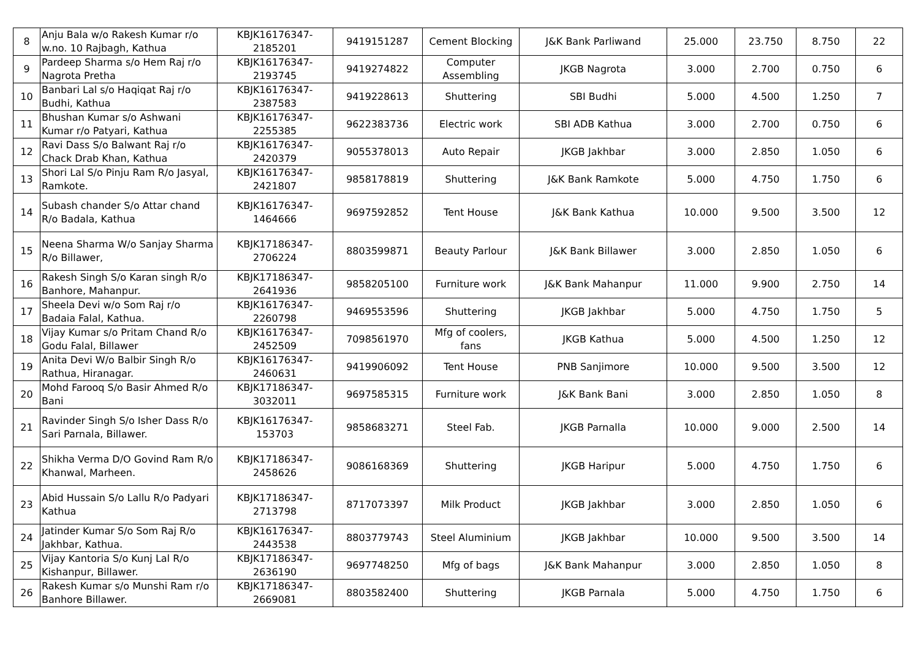| 8 | Anju Bala w/o Rakesh Kumar r/o w.no. 10 Rajbagh, Kathua | KBJK16176347-2185201 | 9419151287 | Cement Blocking | J&K Bank Parliwand | 25.000 | 23.750 | 8.750 | 22 |
| 9 | Pardeep Sharma s/o Hem Raj r/o Nagrota Pretha | KBJK16176347-2193745 | 9419274822 | Computer Assembling | JKGB Nagrota | 3.000 | 2.700 | 0.750 | 6 |
| 10 | Banbari Lal s/o Haqiqat Raj r/o Budhi, Kathua | KBJK16176347-2387583 | 9419228613 | Shuttering | SBI Budhi | 5.000 | 4.500 | 1.250 | 7 |
| 11 | Bhushan Kumar s/o Ashwani Kumar r/o Patyari, Kathua | KBJK16176347-2255385 | 9622383736 | Electric work | SBI ADB Kathua | 3.000 | 2.700 | 0.750 | 6 |
| 12 | Ravi Dass S/o Balwant Raj r/o Chack Drab Khan, Kathua | KBJK16176347-2420379 | 9055378013 | Auto Repair | JKGB Jakhbar | 3.000 | 2.850 | 1.050 | 6 |
| 13 | Shori Lal S/o Pinju Ram R/o Jasyal, Ramkote. | KBJK16176347-2421807 | 9858178819 | Shuttering | J&K Bank Ramkote | 5.000 | 4.750 | 1.750 | 6 |
| 14 | Subash chander S/o Attar chand R/o Badala, Kathua | KBJK16176347-1464666 | 9697592852 | Tent House | J&K Bank Kathua | 10.000 | 9.500 | 3.500 | 12 |
| 15 | Neena Sharma W/o Sanjay Sharma R/o Billawer, | KBJK17186347-2706224 | 8803599871 | Beauty Parlour | J&K Bank Billawer | 3.000 | 2.850 | 1.050 | 6 |
| 16 | Rakesh Singh S/o Karan singh R/o Banhore, Mahanpur. | KBJK17186347-2641936 | 9858205100 | Furniture work | J&K Bank Mahanpur | 11.000 | 9.900 | 2.750 | 14 |
| 17 | Sheela Devi w/o Som Raj r/o Badaia Falal, Kathua. | KBJK16176347-2260798 | 9469553596 | Shuttering | JKGB Jakhbar | 5.000 | 4.750 | 1.750 | 5 |
| 18 | Vijay Kumar s/o Pritam Chand R/o Godu Falal, Billawer | KBJK16176347-2452509 | 7098561970 | Mfg of coolers, fans | JKGB Kathua | 5.000 | 4.500 | 1.250 | 12 |
| 19 | Anita Devi W/o Balbir Singh R/o Rathua, Hiranagar. | KBJK16176347-2460631 | 9419906092 | Tent House | PNB Sanjimore | 10.000 | 9.500 | 3.500 | 12 |
| 20 | Mohd Farooq S/o Basir Ahmed R/o Bani | KBJK17186347-3032011 | 9697585315 | Furniture work | J&K Bank Bani | 3.000 | 2.850 | 1.050 | 8 |
| 21 | Ravinder Singh S/o Isher Dass R/o Sari Parnala, Billawer. | KBJK16176347-153703 | 9858683271 | Steel Fab. | JKGB Parnalla | 10.000 | 9.000 | 2.500 | 14 |
| 22 | Shikha Verma D/O Govind Ram R/o Khanwal, Marheen. | KBJK17186347-2458626 | 9086168369 | Shuttering | JKGB Haripur | 5.000 | 4.750 | 1.750 | 6 |
| 23 | Abid Hussain S/o Lallu R/o Padyari Kathua | KBJK17186347-2713798 | 8717073397 | Milk Product | JKGB Jakhbar | 3.000 | 2.850 | 1.050 | 6 |
| 24 | Jatinder Kumar S/o Som Raj R/o Jakhbar, Kathua. | KBJK16176347-2443538 | 8803779743 | Steel Aluminium | JKGB Jakhbar | 10.000 | 9.500 | 3.500 | 14 |
| 25 | Vijay Kantoria S/o Kunj Lal R/o Kishanpur, Billawer. | KBJK17186347-2636190 | 9697748250 | Mfg of bags | J&K Bank Mahanpur | 3.000 | 2.850 | 1.050 | 8 |
| 26 | Rakesh Kumar s/o Munshi Ram r/o Banhore Billawer. | KBJK17186347-2669081 | 8803582400 | Shuttering | JKGB Parnala | 5.000 | 4.750 | 1.750 | 6 |